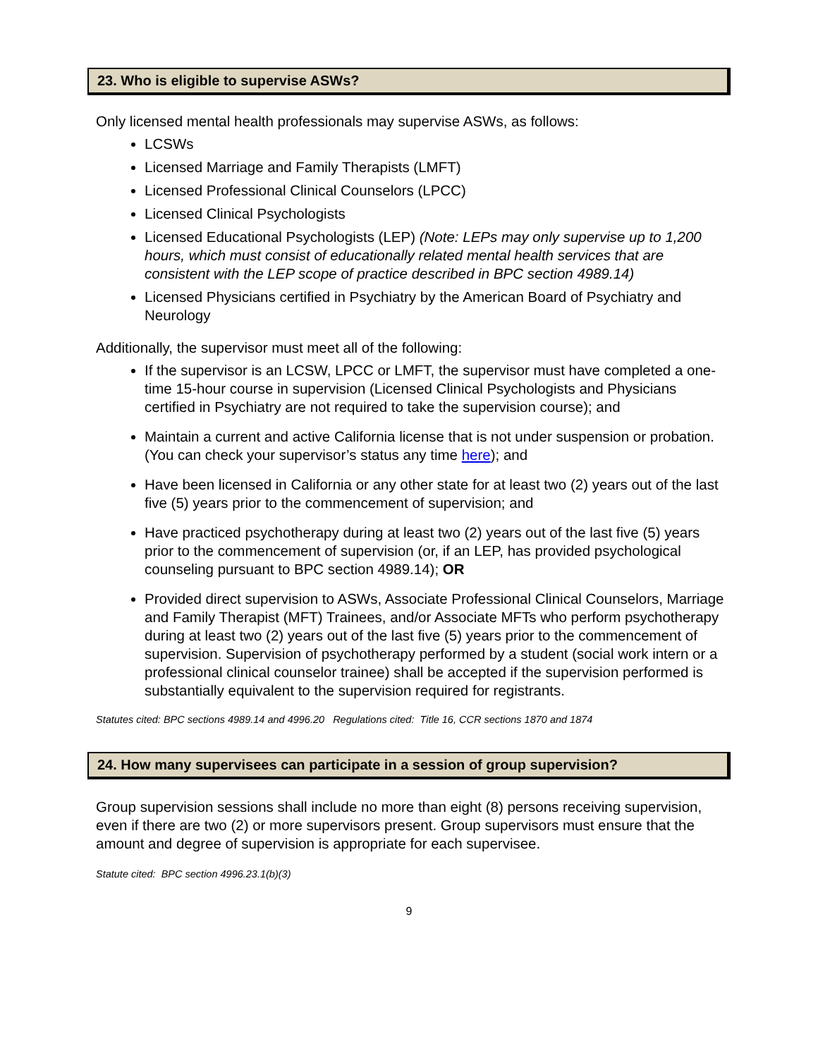23. Who is eligible to supervise ASWs?
Only licensed mental health professionals may supervise ASWs, as follows:
LCSWs
Licensed Marriage and Family Therapists (LMFT)
Licensed Professional Clinical Counselors (LPCC)
Licensed Clinical Psychologists
Licensed Educational Psychologists (LEP) (Note: LEPs may only supervise up to 1,200 hours, which must consist of educationally related mental health services that are consistent with the LEP scope of practice described in BPC section 4989.14)
Licensed Physicians certified in Psychiatry by the American Board of Psychiatry and Neurology
Additionally, the supervisor must meet all of the following:
If the supervisor is an LCSW, LPCC or LMFT, the supervisor must have completed a one-time 15-hour course in supervision (Licensed Clinical Psychologists and Physicians certified in Psychiatry are not required to take the supervision course); and
Maintain a current and active California license that is not under suspension or probation. (You can check your supervisor’s status any time here); and
Have been licensed in California or any other state for at least two (2) years out of the last five (5) years prior to the commencement of supervision; and
Have practiced psychotherapy during at least two (2) years out of the last five (5) years prior to the commencement of supervision (or, if an LEP, has provided psychological counseling pursuant to BPC section 4989.14); OR
Provided direct supervision to ASWs, Associate Professional Clinical Counselors, Marriage and Family Therapist (MFT) Trainees, and/or Associate MFTs who perform psychotherapy during at least two (2) years out of the last five (5) years prior to the commencement of supervision. Supervision of psychotherapy performed by a student (social work intern or a professional clinical counselor trainee) shall be accepted if the supervision performed is substantially equivalent to the supervision required for registrants.
Statutes cited: BPC sections 4989.14 and 4996.20 Regulations cited: Title 16, CCR sections 1870 and 1874
24. How many supervisees can participate in a session of group supervision?
Group supervision sessions shall include no more than eight (8) persons receiving supervision, even if there are two (2) or more supervisors present. Group supervisors must ensure that the amount and degree of supervision is appropriate for each supervisee.
Statute cited: BPC section 4996.23.1(b)(3)
9